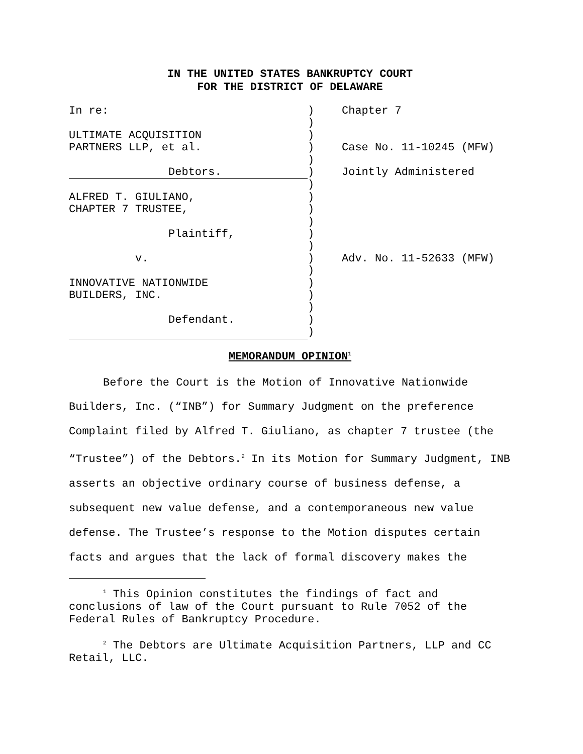IN THE UNITED STATES BANKRUPTCY COURT
FOR THE DISTRICT OF DELAWARE
| In re: | ) | Chapter 7 |
| | ) | |
| ULTIMATE ACQUISITION | ) | |
| PARTNERS LLP, et al. | ) | Case No. 11-10245 (MFW) |
| | ) | |
| Debtors. | ) | Jointly Administered |
| | ) | |
| ALFRED T. GIULIANO, | ) | |
| CHAPTER 7 TRUSTEE, | ) | |
| | ) | |
| Plaintiff, | ) | |
| | ) | |
| v. | ) | Adv. No. 11-52633 (MFW) |
| | ) | |
| INNOVATIVE NATIONWIDE | ) | |
| BUILDERS, INC. | ) | |
| | ) | |
| Defendant. | ) | |
| | ) | |
MEMORANDUM OPINION<sup>1</sup>
Before the Court is the Motion of Innovative Nationwide Builders, Inc. (“INB”) for Summary Judgment on the preference Complaint filed by Alfred T. Giuliano, as chapter 7 trustee (the “Trustee”) of the Debtors.<sup>2</sup> In its Motion for Summary Judgment, INB asserts an objective ordinary course of business defense, a subsequent new value defense, and a contemporaneous new value defense. The Trustee’s response to the Motion disputes certain facts and argues that the lack of formal discovery makes the
<sup>1</sup> This Opinion constitutes the findings of fact and conclusions of law of the Court pursuant to Rule 7052 of the Federal Rules of Bankruptcy Procedure.
<sup>2</sup> The Debtors are Ultimate Acquisition Partners, LLP and CC Retail, LLC.